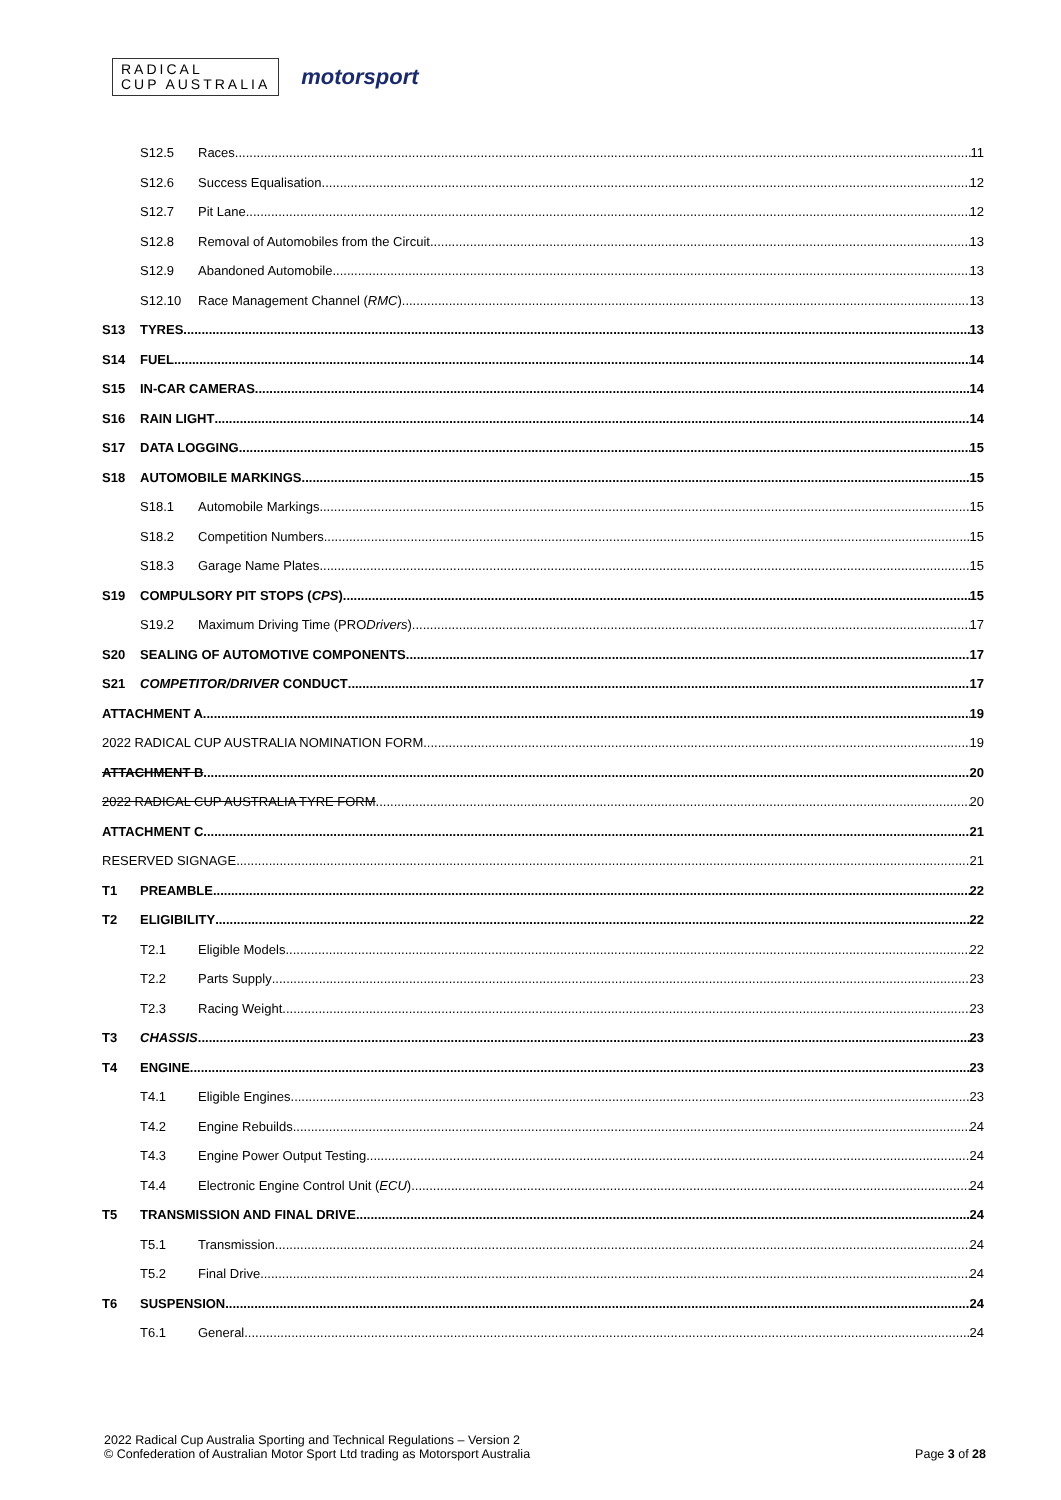RADICAL
CUP AUSTRALIA
motorsport
S12.5 Races 11
S12.6 Success Equalisation 12
S12.7 Pit Lane 12
S12.8 Removal of Automobiles from the Circuit 13
S12.9 Abandoned Automobile 13
S12.10 Race Management Channel (RMC) 13
S13 TYRES 13
S14 FUEL 14
S15 IN-CAR CAMERAS 14
S16 RAIN LIGHT 14
S17 DATA LOGGING 15
S18 AUTOMOBILE MARKINGS 15
S18.1 Automobile Markings 15
S18.2 Competition Numbers 15
S18.3 Garage Name Plates 15
S19 COMPULSORY PIT STOPS (CPS) 15
S19.2 Maximum Driving Time (PRO Drivers) 17
S20 SEALING OF AUTOMOTIVE COMPONENTS 17
S21 COMPETITOR/DRIVER CONDUCT 17
ATTACHMENT A 19
2022 RADICAL CUP AUSTRALIA NOMINATION FORM 19
ATTACHMENT B 20
2022 RADICAL CUP AUSTRALIA TYRE FORM 20
ATTACHMENT C 21
RESERVED SIGNAGE 21
T1 PREAMBLE 22
T2 ELIGIBILITY 22
T2.1 Eligible Models 22
T2.2 Parts Supply 23
T2.3 Racing Weight 23
T3 CHASSIS 23
T4 ENGINE 23
T4.1 Eligible Engines 23
T4.2 Engine Rebuilds 24
T4.3 Engine Power Output Testing 24
T4.4 Electronic Engine Control Unit (ECU) 24
T5 TRANSMISSION AND FINAL DRIVE 24
T5.1 Transmission 24
T5.2 Final Drive 24
T6 SUSPENSION 24
T6.1 General 24
2022 Radical Cup Australia Sporting and Technical Regulations – Version 2
© Confederation of Australian Motor Sport Ltd trading as Motorsport Australia
Page 3 of 28